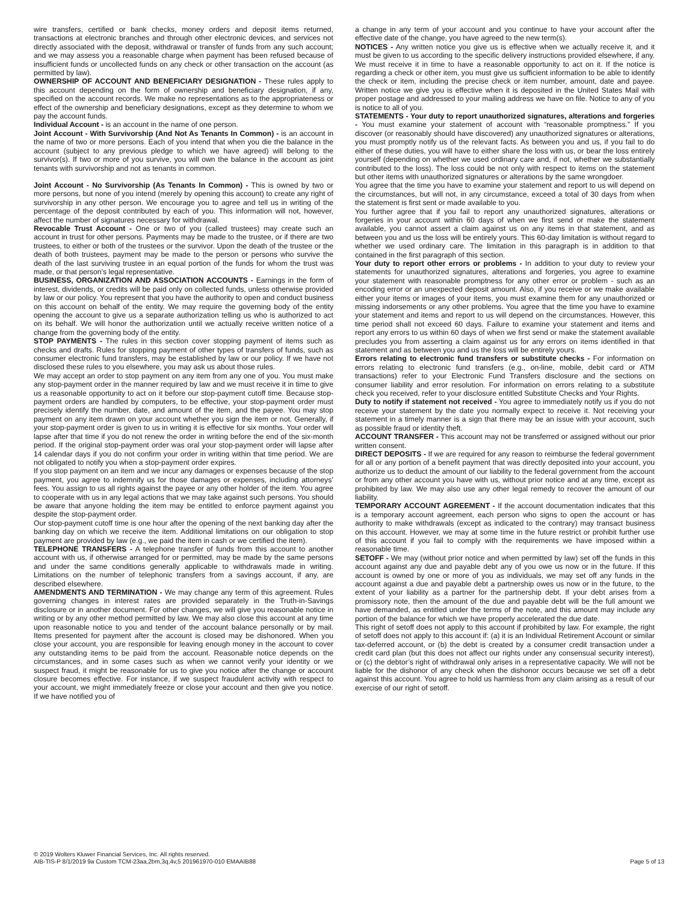wire transfers, certified or bank checks, money orders and deposit items returned, transactions at electronic branches and through other electronic devices, and services not directly associated with the deposit, withdrawal or transfer of funds from any such account; and we may assess you a reasonable charge when payment has been refused because of insufficient funds or uncollected funds on any check or other transaction on the account (as permitted by law).
OWNERSHIP OF ACCOUNT AND BENEFICIARY DESIGNATION - These rules apply to this account depending on the form of ownership and beneficiary designation, if any, specified on the account records. We make no representations as to the appropriateness or effect of the ownership and beneficiary designations, except as they determine to whom we pay the account funds.
Individual Account - is an account in the name of one person.
Joint Account - With Survivorship (And Not As Tenants In Common) - is an account in the name of two or more persons. Each of you intend that when you die the balance in the account (subject to any previous pledge to which we have agreed) will belong to the survivor(s). If two or more of you survive, you will own the balance in the account as joint tenants with survivorship and not as tenants in common.
Joint Account - No Survivorship (As Tenants In Common) - This is owned by two or more persons, but none of you intend (merely by opening this account) to create any right of survivorship in any other person. We encourage you to agree and tell us in writing of the percentage of the deposit contributed by each of you. This information will not, however, affect the number of signatures necessary for withdrawal.
Revocable Trust Account - One or two of you (called trustees) may create such an account in trust for other persons. Payments may be made to the trustee, or if there are two trustees, to either or both of the trustees or the survivor. Upon the death of the trustee or the death of both trustees, payment may be made to the person or persons who survive the death of the last surviving trustee in an equal portion of the funds for whom the trust was made, or that person’s legal representative.
BUSINESS, ORGANIZATION AND ASSOCIATION ACCOUNTS - Earnings in the form of interest, dividends, or credits will be paid only on collected funds, unless otherwise provided by law or our policy. You represent that you have the authority to open and conduct business on this account on behalf of the entity. We may require the governing body of the entity opening the account to give us a separate authorization telling us who is authorized to act on its behalf. We will honor the authorization until we actually receive written notice of a change from the governing body of the entity.
STOP PAYMENTS - The rules in this section cover stopping payment of items such as checks and drafts. Rules for stopping payment of other types of transfers of funds, such as consumer electronic fund transfers, may be established by law or our policy. If we have not disclosed these rules to you elsewhere, you may ask us about those rules.
We may accept an order to stop payment on any item from any one of you. You must make any stop-payment order in the manner required by law and we must receive it in time to give us a reasonable opportunity to act on it before our stop-payment cutoff time. Because stop-payment orders are handled by computers, to be effective, your stop-payment order must precisely identify the number, date, and amount of the item, and the payee. You may stop payment on any item drawn on your account whether you sign the item or not. Generally, if your stop-payment order is given to us in writing it is effective for six months. Your order will lapse after that time if you do not renew the order in writing before the end of the six-month period. If the original stop-payment order was oral your stop-payment order will lapse after 14 calendar days if you do not confirm your order in writing within that time period. We are not obligated to notify you when a stop-payment order expires.
If you stop payment on an item and we incur any damages or expenses because of the stop payment, you agree to indemnify us for those damages or expenses, including attorneys’ fees. You assign to us all rights against the payee or any other holder of the item. You agree to cooperate with us in any legal actions that we may take against such persons. You should be aware that anyone holding the item may be entitled to enforce payment against you despite the stop-payment order.
Our stop-payment cutoff time is one hour after the opening of the next banking day after the banking day on which we receive the item. Additional limitations on our obligation to stop payment are provided by law (e.g., we paid the item in cash or we certified the item).
TELEPHONE TRANSFERS - A telephone transfer of funds from this account to another account with us, if otherwise arranged for or permitted, may be made by the same persons and under the same conditions generally applicable to withdrawals made in writing. Limitations on the number of telephonic transfers from a savings account, if any, are described elsewhere.
AMENDMENTS AND TERMINATION - We may change any term of this agreement. Rules governing changes in interest rates are provided separately in the Truth-in-Savings disclosure or in another document. For other changes, we will give you reasonable notice in writing or by any other method permitted by law. We may also close this account at any time upon reasonable notice to you and tender of the account balance personally or by mail. Items presented for payment after the account is closed may be dishonored. When you close your account, you are responsible for leaving enough money in the account to cover any outstanding items to be paid from the account. Reasonable notice depends on the circumstances, and in some cases such as when we cannot verify your identity or we suspect fraud, it might be reasonable for us to give you notice after the change or account closure becomes effective. For instance, if we suspect fraudulent activity with respect to your account, we might immediately freeze or close your account and then give you notice. If we have notified you of
a change in any term of your account and you continue to have your account after the effective date of the change, you have agreed to the new term(s).
NOTICES - Any written notice you give us is effective when we actually receive it, and it must be given to us according to the specific delivery instructions provided elsewhere, if any. We must receive it in time to have a reasonable opportunity to act on it. If the notice is regarding a check or other item, you must give us sufficient information to be able to identify the check or item, including the precise check or item number, amount, date and payee. Written notice we give you is effective when it is deposited in the United States Mail with proper postage and addressed to your mailing address we have on file. Notice to any of you is notice to all of you.
STATEMENTS - Your duty to report unauthorized signatures, alterations and forgeries - You must examine your statement of account with “reasonable promptness.” If you discover (or reasonably should have discovered) any unauthorized signatures or alterations, you must promptly notify us of the relevant facts. As between you and us, if you fail to do either of these duties, you will have to either share the loss with us, or bear the loss entirely yourself (depending on whether we used ordinary care and, if not, whether we substantially contributed to the loss). The loss could be not only with respect to items on the statement but other items with unauthorized signatures or alterations by the same wrongdoer.
You agree that the time you have to examine your statement and report to us will depend on the circumstances, but will not, in any circumstance, exceed a total of 30 days from when the statement is first sent or made available to you.
You further agree that if you fail to report any unauthorized signatures, alterations or forgeries in your account within 60 days of when we first send or make the statement available, you cannot assert a claim against us on any items in that statement, and as between you and us the loss will be entirely yours. This 60-day limitation is without regard to whether we used ordinary care. The limitation in this paragraph is in addition to that contained in the first paragraph of this section.
Your duty to report other errors or problems - In addition to your duty to review your statements for unauthorized signatures, alterations and forgeries, you agree to examine your statement with reasonable promptness for any other error or problem - such as an encoding error or an unexpected deposit amount. Also, if you receive or we make available either your items or images of your items, you must examine them for any unauthorized or missing indorsements or any other problems. You agree that the time you have to examine your statement and items and report to us will depend on the circumstances. However, this time period shall not exceed 60 days. Failure to examine your statement and items and report any errors to us within 60 days of when we first send or make the statement available precludes you from asserting a claim against us for any errors on items identified in that statement and as between you and us the loss will be entirely yours.
Errors relating to electronic fund transfers or substitute checks - For information on errors relating to electronic fund transfers (e.g., on-line, mobile, debit card or ATM transactions) refer to your Electronic Fund Transfers disclosure and the sections on consumer liability and error resolution. For information on errors relating to a substitute check you received, refer to your disclosure entitled Substitute Checks and Your Rights.
Duty to notify if statement not received - You agree to immediately notify us if you do not receive your statement by the date you normally expect to receive it. Not receiving your statement in a timely manner is a sign that there may be an issue with your account, such as possible fraud or identity theft.
ACCOUNT TRANSFER - This account may not be transferred or assigned without our prior written consent.
DIRECT DEPOSITS - If we are required for any reason to reimburse the federal government for all or any portion of a benefit payment that was directly deposited into your account, you authorize us to deduct the amount of our liability to the federal government from the account or from any other account you have with us, without prior notice and at any time, except as prohibited by law. We may also use any other legal remedy to recover the amount of our liability.
TEMPORARY ACCOUNT AGREEMENT - If the account documentation indicates that this is a temporary account agreement, each person who signs to open the account or has authority to make withdrawals (except as indicated to the contrary) may transact business on this account. However, we may at some time in the future restrict or prohibit further use of this account if you fail to comply with the requirements we have imposed within a reasonable time.
SETOFF - We may (without prior notice and when permitted by law) set off the funds in this account against any due and payable debt any of you owe us now or in the future. If this account is owned by one or more of you as individuals, we may set off any funds in the account against a due and payable debt a partnership owes us now or in the future, to the extent of your liability as a partner for the partnership debt. If your debt arises from a promissory note, then the amount of the due and payable debt will be the full amount we have demanded, as entitled under the terms of the note, and this amount may include any portion of the balance for which we have properly accelerated the due date.
This right of setoff does not apply to this account if prohibited by law. For example, the right of setoff does not apply to this account if: (a) it is an Individual Retirement Account or similar tax-deferred account, or (b) the debt is created by a consumer credit transaction under a credit card plan (but this does not affect our rights under any consensual security interest), or (c) the debtor’s right of withdrawal only arises in a representative capacity. We will not be liable for the dishonor of any check when the dishonor occurs because we set off a debt against this account. You agree to hold us harmless from any claim arising as a result of our exercise of our right of setoff.
© 2019 Wolters Kluwer Financial Services, Inc. All rights reserved.
AIB-TIS-P 8/1/2019 9a Custom TCM-23aa,2bm,3q,4v,5 201961970-010 EMAAIB88
Page 5 of 13